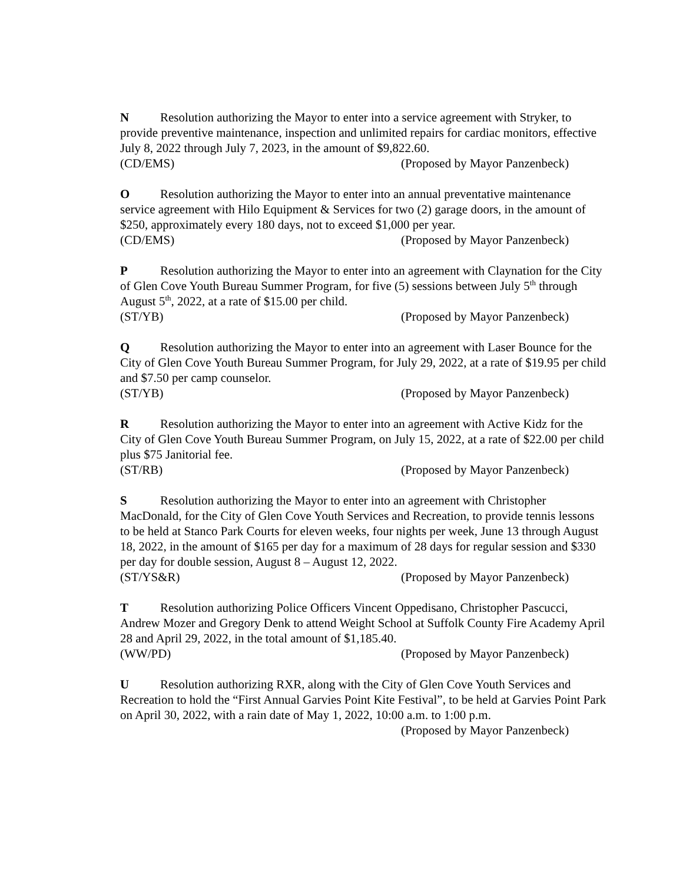N Resolution authorizing the Mayor to enter into a service agreement with Stryker, to provide preventive maintenance, inspection and unlimited repairs for cardiac monitors, effective July 8, 2022 through July 7, 2023, in the amount of $9,822.60.
(CD/EMS) (Proposed by Mayor Panzenbeck)
O Resolution authorizing the Mayor to enter into an annual preventative maintenance service agreement with Hilo Equipment & Services for two (2) garage doors, in the amount of $250, approximately every 180 days, not to exceed $1,000 per year.
(CD/EMS) (Proposed by Mayor Panzenbeck)
P Resolution authorizing the Mayor to enter into an agreement with Claynation for the City of Glen Cove Youth Bureau Summer Program, for five (5) sessions between July 5<sup>th</sup> through August 5<sup>th</sup>, 2022, at a rate of $15.00 per child.
(ST/YB) (Proposed by Mayor Panzenbeck)
Q Resolution authorizing the Mayor to enter into an agreement with Laser Bounce for the City of Glen Cove Youth Bureau Summer Program, for July 29, 2022, at a rate of $19.95 per child and $7.50 per camp counselor.
(ST/YB) (Proposed by Mayor Panzenbeck)
R Resolution authorizing the Mayor to enter into an agreement with Active Kidz for the City of Glen Cove Youth Bureau Summer Program, on July 15, 2022, at a rate of $22.00 per child plus $75 Janitorial fee.
(ST/RB) (Proposed by Mayor Panzenbeck)
S Resolution authorizing the Mayor to enter into an agreement with Christopher MacDonald, for the City of Glen Cove Youth Services and Recreation, to provide tennis lessons to be held at Stanco Park Courts for eleven weeks, four nights per week, June 13 through August 18, 2022, in the amount of $165 per day for a maximum of 28 days for regular session and $330 per day for double session, August 8 – August 12, 2022.
(ST/YS&R) (Proposed by Mayor Panzenbeck)
T Resolution authorizing Police Officers Vincent Oppedisano, Christopher Pascucci, Andrew Mozer and Gregory Denk to attend Weight School at Suffolk County Fire Academy April 28 and April 29, 2022, in the total amount of $1,185.40.
(WW/PD) (Proposed by Mayor Panzenbeck)
U Resolution authorizing RXR, along with the City of Glen Cove Youth Services and Recreation to hold the “First Annual Garvies Point Kite Festival”, to be held at Garvies Point Park on April 30, 2022, with a rain date of May 1, 2022, 10:00 a.m. to 1:00 p.m.
(Proposed by Mayor Panzenbeck)